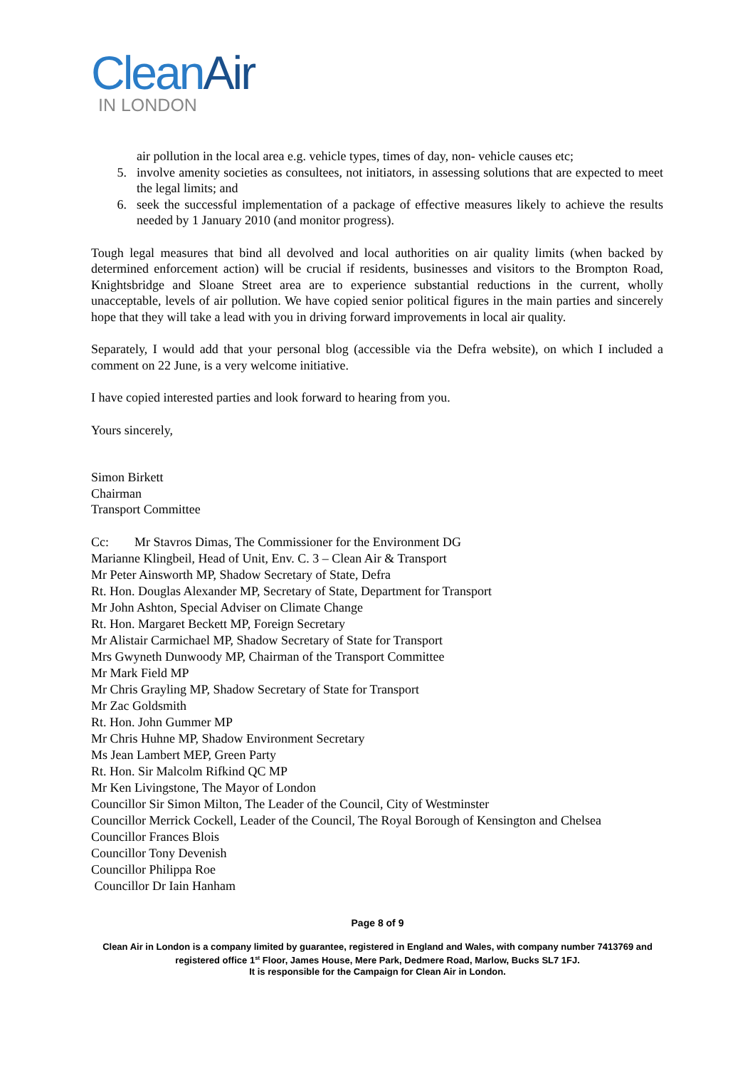CleanAir
IN LONDON
air pollution in the local area e.g. vehicle types, times of day, non- vehicle causes etc;
5. involve amenity societies as consultees, not initiators, in assessing solutions that are expected to meet the legal limits; and
6. seek the successful implementation of a package of effective measures likely to achieve the results needed by 1 January 2010 (and monitor progress).
Tough legal measures that bind all devolved and local authorities on air quality limits (when backed by determined enforcement action) will be crucial if residents, businesses and visitors to the Brompton Road, Knightsbridge and Sloane Street area are to experience substantial reductions in the current, wholly unacceptable, levels of air pollution. We have copied senior political figures in the main parties and sincerely hope that they will take a lead with you in driving forward improvements in local air quality.
Separately, I would add that your personal blog (accessible via the Defra website), on which I included a comment on 22 June, is a very welcome initiative.
I have copied interested parties and look forward to hearing from you.
Yours sincerely,
Simon Birkett
Chairman
Transport Committee
Cc: Mr Stavros Dimas, The Commissioner for the Environment DG
Marianne Klingbeil, Head of Unit, Env. C. 3 – Clean Air & Transport
Mr Peter Ainsworth MP, Shadow Secretary of State, Defra
Rt. Hon. Douglas Alexander MP, Secretary of State, Department for Transport
Mr John Ashton, Special Adviser on Climate Change
Rt. Hon. Margaret Beckett MP, Foreign Secretary
Mr Alistair Carmichael MP, Shadow Secretary of State for Transport
Mrs Gwyneth Dunwoody MP, Chairman of the Transport Committee
Mr Mark Field MP
Mr Chris Grayling MP, Shadow Secretary of State for Transport
Mr Zac Goldsmith
Rt. Hon. John Gummer MP
Mr Chris Huhne MP, Shadow Environment Secretary
Ms Jean Lambert MEP, Green Party
Rt. Hon. Sir Malcolm Rifkind QC MP
Mr Ken Livingstone, The Mayor of London
Councillor Sir Simon Milton, The Leader of the Council, City of Westminster
Councillor Merrick Cockell, Leader of the Council, The Royal Borough of Kensington and Chelsea
Councillor Frances Blois
Councillor Tony Devenish
Councillor Philippa Roe
Councillor Dr Iain Hanham
Page 8 of 9
Clean Air in London is a company limited by guarantee, registered in England and Wales, with company number 7413769 and registered office 1<sup>st</sup> Floor, James House, Mere Park, Dedmere Road, Marlow, Bucks SL7 1FJ.
It is responsible for the Campaign for Clean Air in London.